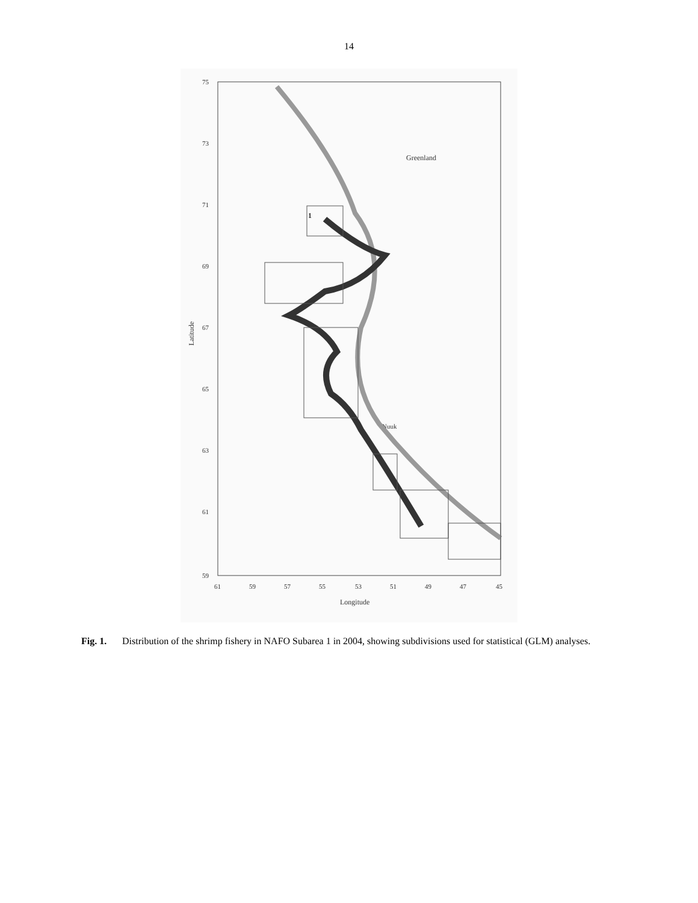14
75
73
71
69
67
65
63
61
59
61
59
57
55
53
51
49
47
45
Longitude
Latitude
Greenland
1
Nuuk
Fig. 1. Distribution of the shrimp fishery in NAFO Subarea 1 in 2004, showing subdivisions used for statistical (GLM) analyses.